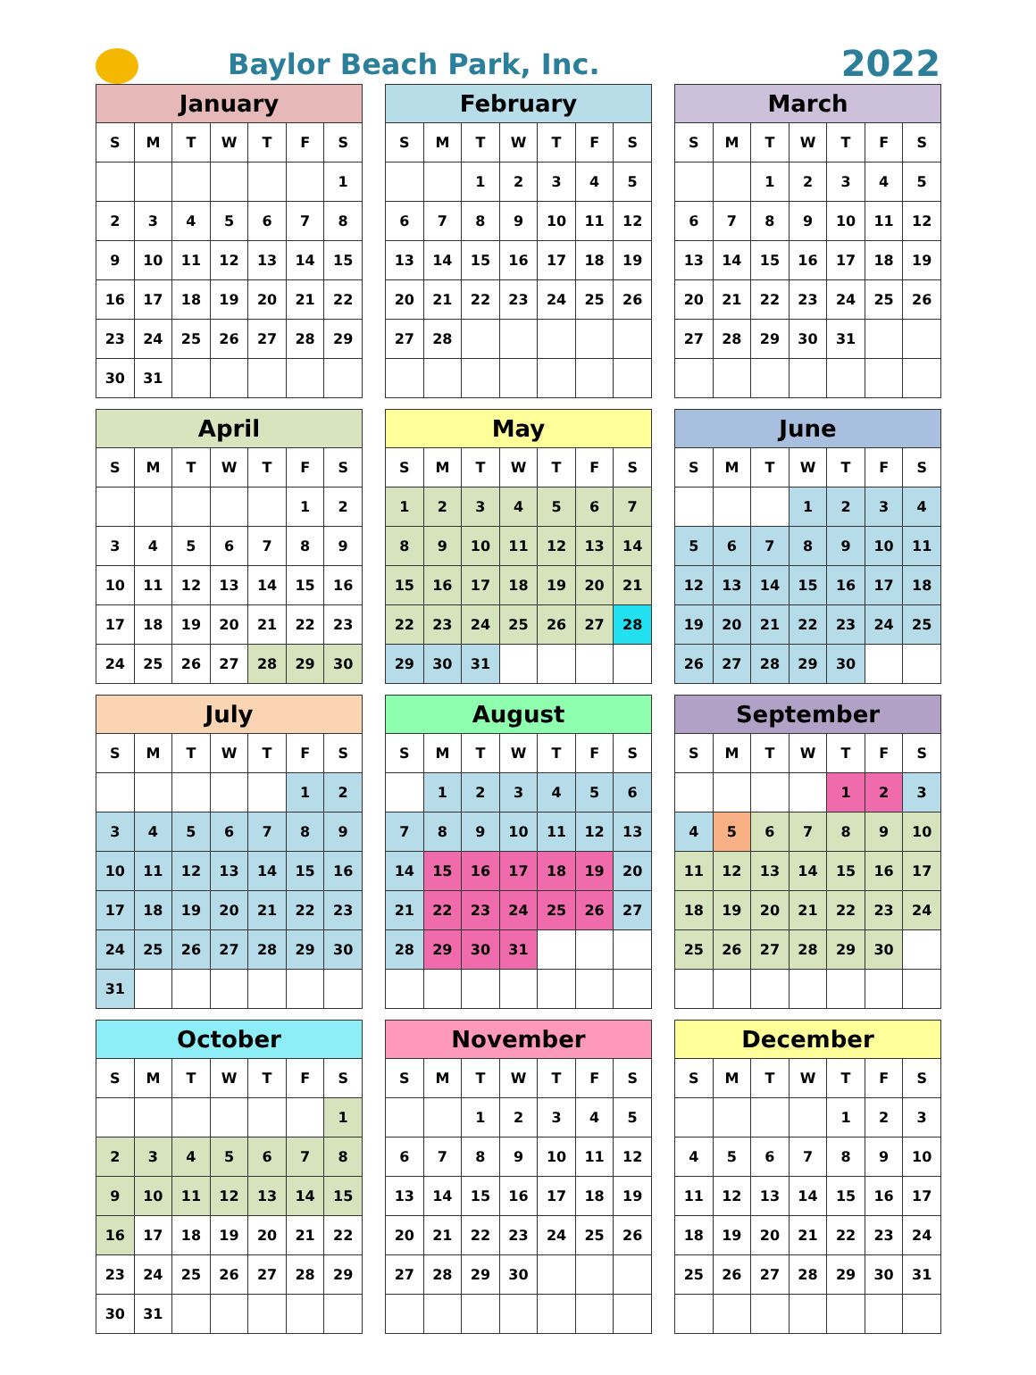Baylor Beach Park, Inc.
2022
| January | | | | | | |
| --- | --- | --- | --- | --- | --- | --- |
| S | M | T | W | T | F | S |
| | | | | | | 1 |
| 2 | 3 | 4 | 5 | 6 | 7 | 8 |
| 9 | 10 | 11 | 12 | 13 | 14 | 15 |
| 16 | 17 | 18 | 19 | 20 | 21 | 22 |
| 23 | 24 | 25 | 26 | 27 | 28 | 29 |
| 30 | 31 | | | | | |
| February | | | | | | |
| --- | --- | --- | --- | --- | --- | --- |
| S | M | T | W | T | F | S |
| | | 1 | 2 | 3 | 4 | 5 |
| 6 | 7 | 8 | 9 | 10 | 11 | 12 |
| 13 | 14 | 15 | 16 | 17 | 18 | 19 |
| 20 | 21 | 22 | 23 | 24 | 25 | 26 |
| 27 | 28 | | | | | |
| March | | | | | | |
| --- | --- | --- | --- | --- | --- | --- |
| S | M | T | W | T | F | S |
| | | 1 | 2 | 3 | 4 | 5 |
| 6 | 7 | 8 | 9 | 10 | 11 | 12 |
| 13 | 14 | 15 | 16 | 17 | 18 | 19 |
| 20 | 21 | 22 | 23 | 24 | 25 | 26 |
| 27 | 28 | 29 | 30 | 31 | | |
| April | | | | | | |
| --- | --- | --- | --- | --- | --- | --- |
| S | M | T | W | T | F | S |
| | | | | | 1 | 2 |
| 3 | 4 | 5 | 6 | 7 | 8 | 9 |
| 10 | 11 | 12 | 13 | 14 | 15 | 16 |
| 17 | 18 | 19 | 20 | 21 | 22 | 23 |
| 24 | 25 | 26 | 27 | 28 | 29 | 30 |
| May | | | | | | |
| --- | --- | --- | --- | --- | --- | --- |
| S | M | T | W | T | F | S |
| 1 | 2 | 3 | 4 | 5 | 6 | 7 |
| 8 | 9 | 10 | 11 | 12 | 13 | 14 |
| 15 | 16 | 17 | 18 | 19 | 20 | 21 |
| 22 | 23 | 24 | 25 | 26 | 27 | 28 |
| 29 | 30 | 31 | | | | |
| June | | | | | | |
| --- | --- | --- | --- | --- | --- | --- |
| S | M | T | W | T | F | S |
| | | | 1 | 2 | 3 | 4 |
| 5 | 6 | 7 | 8 | 9 | 10 | 11 |
| 12 | 13 | 14 | 15 | 16 | 17 | 18 |
| 19 | 20 | 21 | 22 | 23 | 24 | 25 |
| 26 | 27 | 28 | 29 | 30 | | |
| July | | | | | | |
| --- | --- | --- | --- | --- | --- | --- |
| S | M | T | W | T | F | S |
| | | | | | 1 | 2 |
| 3 | 4 | 5 | 6 | 7 | 8 | 9 |
| 10 | 11 | 12 | 13 | 14 | 15 | 16 |
| 17 | 18 | 19 | 20 | 21 | 22 | 23 |
| 24 | 25 | 26 | 27 | 28 | 29 | 30 |
| 31 | | | | | | |
| August | | | | | | |
| --- | --- | --- | --- | --- | --- | --- |
| S | M | T | W | T | F | S |
| | 1 | 2 | 3 | 4 | 5 | 6 |
| 7 | 8 | 9 | 10 | 11 | 12 | 13 |
| 14 | 15 | 16 | 17 | 18 | 19 | 20 |
| 21 | 22 | 23 | 24 | 25 | 26 | 27 |
| 28 | 29 | 30 | 31 | | | |
| September | | | | | | |
| --- | --- | --- | --- | --- | --- | --- |
| S | M | T | W | T | F | S |
| | | | | 1 | 2 | 3 |
| 4 | 5 | 6 | 7 | 8 | 9 | 10 |
| 11 | 12 | 13 | 14 | 15 | 16 | 17 |
| 18 | 19 | 20 | 21 | 22 | 23 | 24 |
| 25 | 26 | 27 | 28 | 29 | 30 | |
| October | | | | | | |
| --- | --- | --- | --- | --- | --- | --- |
| S | M | T | W | T | F | S |
| | | | | | | 1 |
| 2 | 3 | 4 | 5 | 6 | 7 | 8 |
| 9 | 10 | 11 | 12 | 13 | 14 | 15 |
| 16 | 17 | 18 | 19 | 20 | 21 | 22 |
| 23 | 24 | 25 | 26 | 27 | 28 | 29 |
| 30 | 31 | | | | | |
| November | | | | | | |
| --- | --- | --- | --- | --- | --- | --- |
| S | M | T | W | T | F | S |
| | | 1 | 2 | 3 | 4 | 5 |
| 6 | 7 | 8 | 9 | 10 | 11 | 12 |
| 13 | 14 | 15 | 16 | 17 | 18 | 19 |
| 20 | 21 | 22 | 23 | 24 | 25 | 26 |
| 27 | 28 | 29 | 30 | | | |
| December | | | | | | |
| --- | --- | --- | --- | --- | --- | --- |
| S | M | T | W | T | F | S |
| | | | | 1 | 2 | 3 |
| 4 | 5 | 6 | 7 | 8 | 9 | 10 |
| 11 | 12 | 13 | 14 | 15 | 16 | 17 |
| 18 | 19 | 20 | 21 | 22 | 23 | 24 |
| 25 | 26 | 27 | 28 | 29 | 30 | 31 |